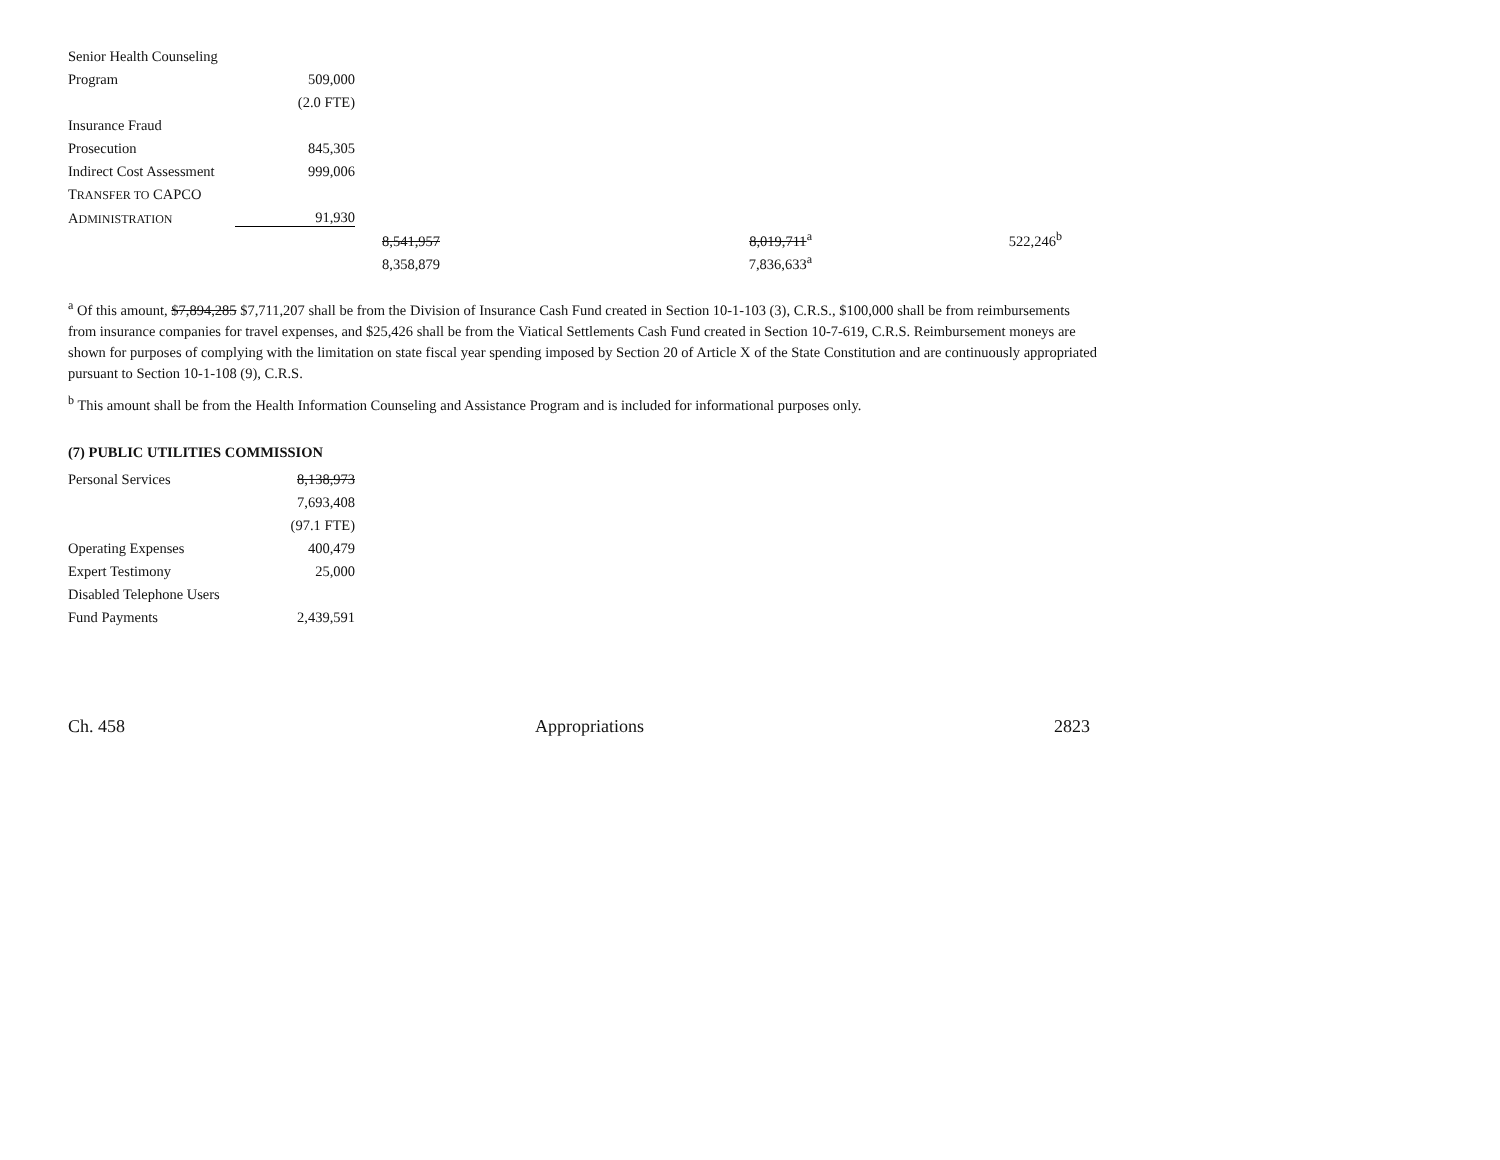| Senior Health Counseling | | | | |
| Program | 509,000 | | | |
| | (2.0 FTE) | | | |
| Insurance Fraud | | | | |
| Prosecution | 845,305 | | | |
| Indirect Cost Assessment | 999,006 | | | |
| T RANSFER TO CAPCO | | | | |
| A DMINISTRATION | 91,930 | | | |
| | | 8,541,957 | 8,019,711<sup>a</sup> | 522,246<sup>b</sup> |
| | | 8,358,879 | 7,836,633<sup>a</sup> | |
<sup>a</sup> Of this amount, $7,894,285 $7,711,207 shall be from the Division of Insurance Cash Fund created in Section 10-1-103 (3), C.R.S., $100,000 shall be from reimbursements from insurance companies for travel expenses, and $25,426 shall be from the Viatical Settlements Cash Fund created in Section 10-7-619, C.R.S. Reimbursement moneys are shown for purposes of complying with the limitation on state fiscal year spending imposed by Section 20 of Article X of the State Constitution and are continuously appropriated pursuant to Section 10-1-108 (9), C.R.S.
<sup>b</sup> This amount shall be from the Health Information Counseling and Assistance Program and is included for informational purposes only.
(7) PUBLIC UTILITIES COMMISSION
| Personal Services | 8,138,973 |
| | 7,693,408 |
| | (97.1 FTE) |
| Operating Expenses | 400,479 |
| Expert Testimony | 25,000 |
| Disabled Telephone Users | |
| Fund Payments | 2,439,591 |
Ch. 458 Appropriations 2823